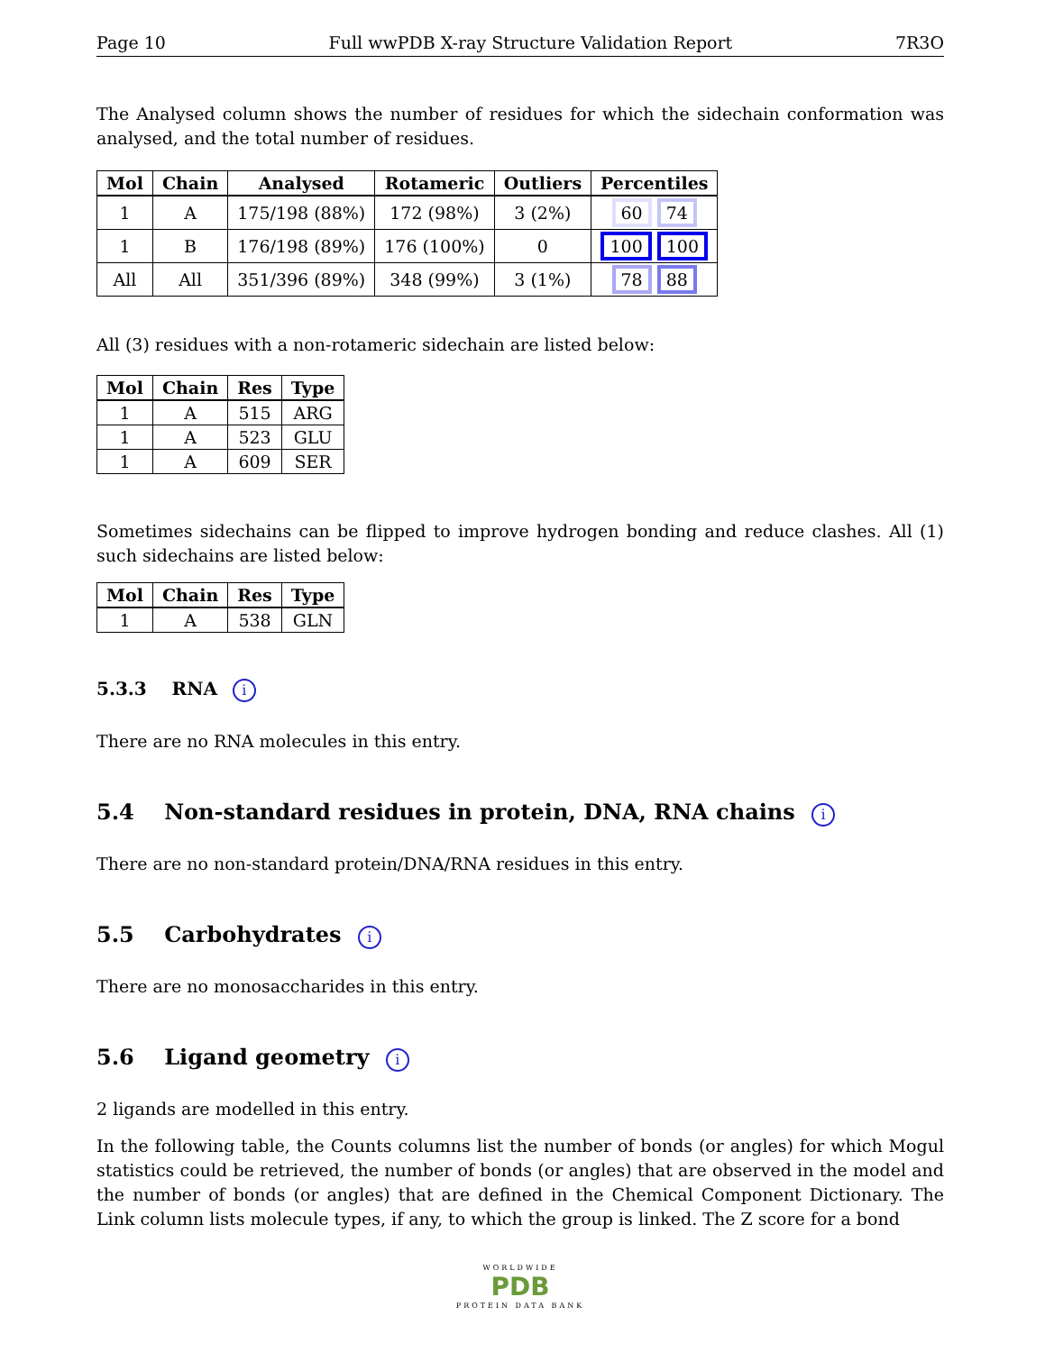Page 10 Full wwPDB X-ray Structure Validation Report 7R3O
The Analysed column shows the number of residues for which the sidechain conformation was analysed, and the total number of residues.
| Mol | Chain | Analysed | Rotameric | Outliers | Percentiles |
| --- | --- | --- | --- | --- | --- |
| 1 | A | 175/198 (88%) | 172 (98%) | 3 (2%) | 60 74 |
| 1 | B | 176/198 (89%) | 176 (100%) | 0 | 100 100 |
| All | All | 351/396 (89%) | 348 (99%) | 3 (1%) | 78 88 |
All (3) residues with a non-rotameric sidechain are listed below:
| Mol | Chain | Res | Type |
| --- | --- | --- | --- |
| 1 | A | 515 | ARG |
| 1 | A | 523 | GLU |
| 1 | A | 609 | SER |
Sometimes sidechains can be flipped to improve hydrogen bonding and reduce clashes. All (1) such sidechains are listed below:
| Mol | Chain | Res | Type |
| --- | --- | --- | --- |
| 1 | A | 538 | GLN |
5.3.3 RNA i
There are no RNA molecules in this entry.
5.4 Non-standard residues in protein, DNA, RNA chains i
There are no non-standard protein/DNA/RNA residues in this entry.
5.5 Carbohydrates i
There are no monosaccharides in this entry.
5.6 Ligand geometry i
2 ligands are modelled in this entry.
In the following table, the Counts columns list the number of bonds (or angles) for which Mogul statistics could be retrieved, the number of bonds (or angles) that are observed in the model and the number of bonds (or angles) that are defined in the Chemical Component Dictionary. The Link column lists molecule types, if any, to which the group is linked. The Z score for a bond
WORLDWIDE
PDB
PROTEIN DATA BANK